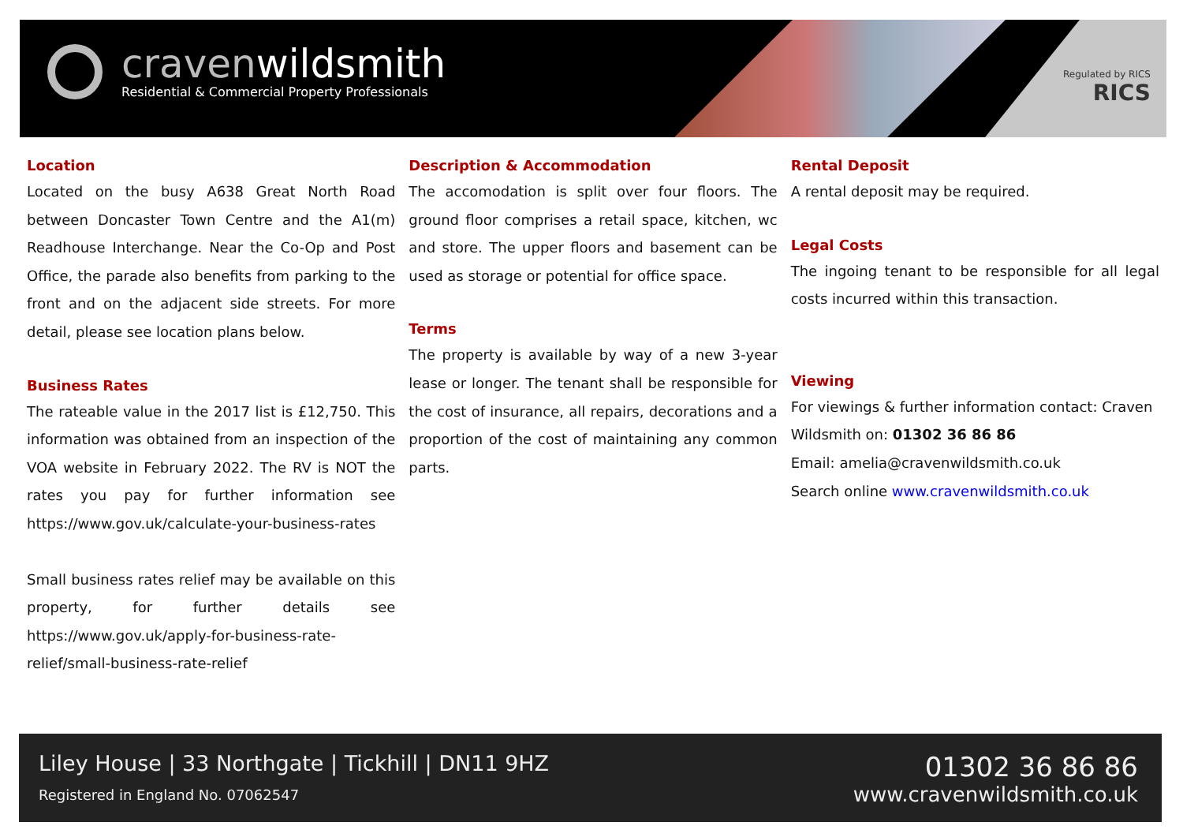cravenwildsmith
Residential & Commercial Property Professionals
Regulated by RICS
RICS
Location
Located on the busy A638 Great North Road between Doncaster Town Centre and the A1(m) Readhouse Interchange. Near the Co-Op and Post Office, the parade also benefits from parking to the front and on the adjacent side streets. For more detail, please see location plans below.
Business Rates
The rateable value in the 2017 list is £12,750. This information was obtained from an inspection of the VOA website in February 2022. The RV is NOT the rates you pay for further information see https://www.gov.uk/calculate-your-business-rates
Small business rates relief may be available on this property, for further details see https://www.gov.uk/apply-for-business-rate-relief/small-business-rate-relief
Description & Accommodation
The accomodation is split over four floors. The ground floor comprises a retail space, kitchen, wc and store. The upper floors and basement can be used as storage or potential for office space.
Terms
The property is available by way of a new 3-year lease or longer. The tenant shall be responsible for the cost of insurance, all repairs, decorations and a proportion of the cost of maintaining any common parts.
Rental Deposit
A rental deposit may be required.
Legal Costs
The ingoing tenant to be responsible for all legal costs incurred within this transaction.
Viewing
For viewings & further information contact: Craven Wildsmith on: 01302 36 86 86
Email: amelia@cravenwildsmith.co.uk
Search online www.cravenwildsmith.co.uk
Liley House | 33 Northgate | Tickhill | DN11 9HZ
Registered in England No. 07062547
01302 36 86 86
www.cravenwildsmith.co.uk